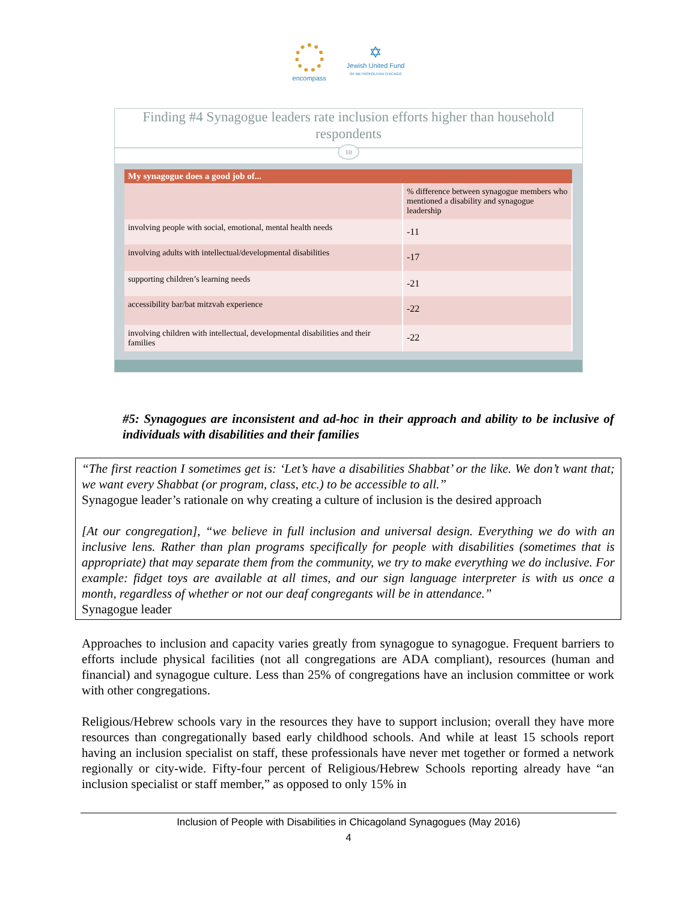encompass
✡
Jewish United Fund
OF METROPOLITAN CHICAGO
Finding #4 Synagogue leaders rate inclusion efforts higher than household respondents
10
| My synagogue does a good job of... | |
| --- | --- |
| | % difference between synagogue members who mentioned a disability and synagogue leadership |
| involving people with social, emotional, mental health needs | -11 |
| involving adults with intellectual/developmental disabilities | -17 |
| supporting children’s learning needs | -21 |
| accessibility bar/bat mitzvah experience | -22 |
| involving children with intellectual, developmental disabilities and their families | -22 |
#5: Synagogues are inconsistent and ad-hoc in their approach and ability to be inclusive of individuals with disabilities and their families
“The first reaction I sometimes get is: ‘Let’s have a disabilities Shabbat’ or the like. We don’t want that; we want every Shabbat (or program, class, etc.) to be accessible to all.”
Synagogue leader’s rationale on why creating a culture of inclusion is the desired approach
[At our congregation], “we believe in full inclusion and universal design. Everything we do with an inclusive lens. Rather than plan programs specifically for people with disabilities (sometimes that is appropriate) that may separate them from the community, we try to make everything we do inclusive. For example: fidget toys are available at all times, and our sign language interpreter is with us once a month, regardless of whether or not our deaf congregants will be in attendance.”
Synagogue leader
Approaches to inclusion and capacity varies greatly from synagogue to synagogue. Frequent barriers to efforts include physical facilities (not all congregations are ADA compliant), resources (human and financial) and synagogue culture. Less than 25% of congregations have an inclusion committee or work with other congregations.
Religious/Hebrew schools vary in the resources they have to support inclusion; overall they have more resources than congregationally based early childhood schools. And while at least 15 schools report having an inclusion specialist on staff, these professionals have never met together or formed a network regionally or city-wide. Fifty-four percent of Religious/Hebrew Schools reporting already have “an inclusion specialist or staff member,” as opposed to only 15% in
Inclusion of People with Disabilities in Chicagoland Synagogues (May 2016)
4